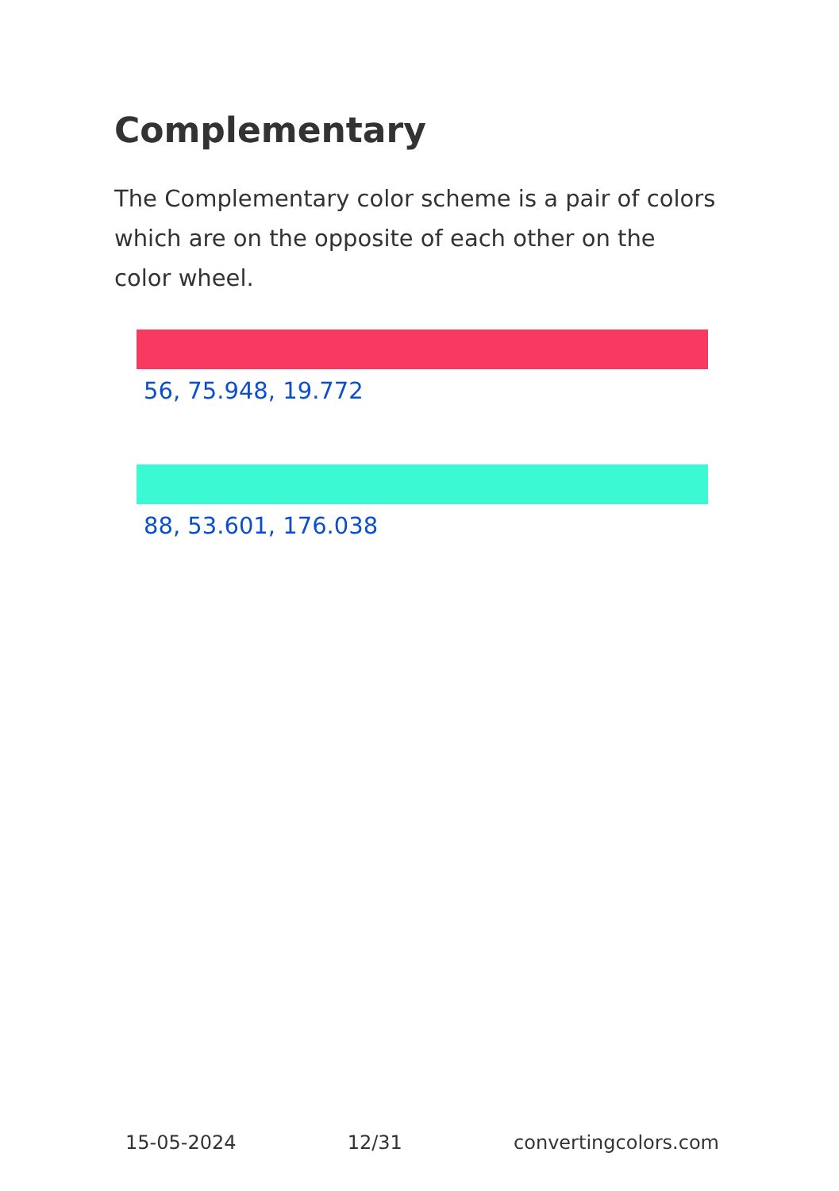Complementary
The Complementary color scheme is a pair of colors which are on the opposite of each other on the color wheel.
56, 75.948, 19.772
88, 53.601, 176.038
15-05-2024 12/31 convertingcolors.com